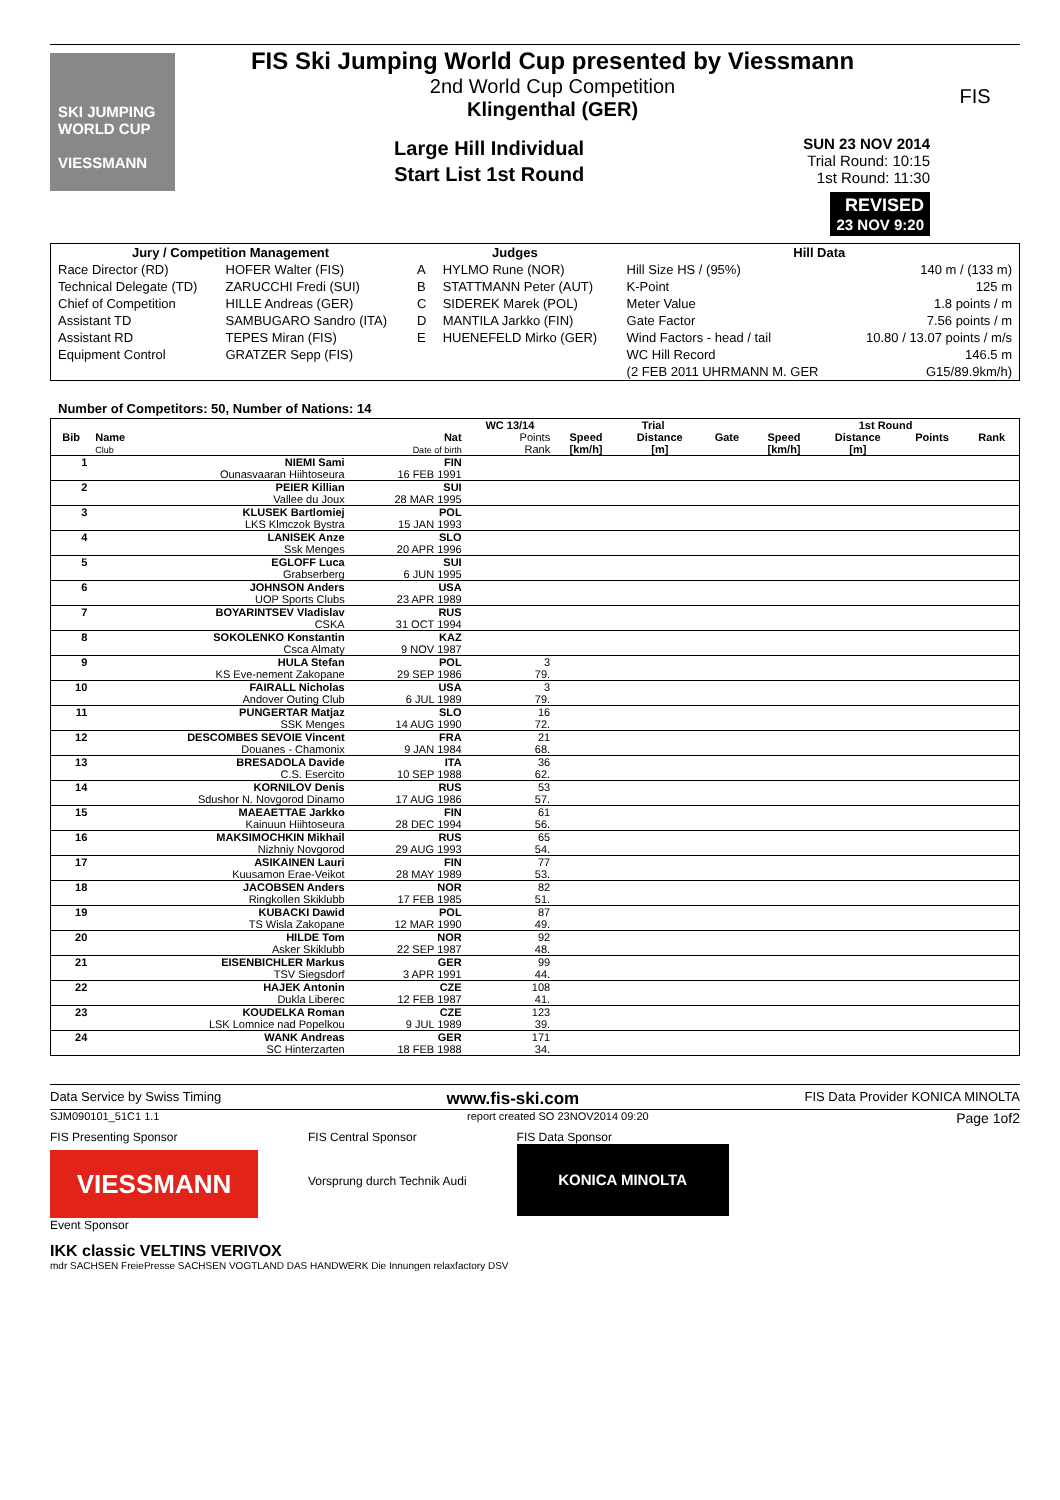SKI JUMPING WORLD CUP
VIESSMANN
FIS Ski Jumping World Cup presented by Viessmann
2nd World Cup Competition
Klingenthal (GER)
Large Hill Individual
Start List 1st Round
SUN 23 NOV 2014
Trial Round: 10:15
1st Round: 11:30
REVISED
23 NOV 9:20
FIS
| Jury / Competition Management | | Judges | | Hill Data | |
| --- | --- | --- | --- | --- | --- |
| Race Director (RD) | HOFER Walter (FIS) | A | HYLMO Rune (NOR) | Hill Size HS / (95%) | 140 m / (133 m) |
| Technical Delegate (TD) | ZARUCCHI Fredi (SUI) | B | STATTMANN Peter (AUT) | K-Point | 125 m |
| Chief of Competition | HILLE Andreas (GER) | C | SIDEREK Marek (POL) | Meter Value | 1.8 points / m |
| Assistant TD | SAMBUGARO Sandro (ITA) | D | MANTILA Jarkko (FIN) | Gate Factor | 7.56 points / m |
| Assistant RD | TEPES Miran (FIS) | E | HUENEFELD Mirko (GER) | Wind Factors - head / tail | 10.80 / 13.07 points / m/s |
| Equipment Control | GRATZER Sepp (FIS) | | | WC Hill Record | 146.5 m |
| | | | | (2 FEB 2011 UHRMANN M. GER | G15/89.9km/h) |
Number of Competitors: 50, Number of Nations: 14
| | | | WC 13/14 | Trial | | | 1st Round | | | |
| --- | --- | --- | --- | --- | --- | --- | --- | --- | --- | --- |
| Bib | Name Club | Nat Date of birth | Points Rank | Speed [km/h] | Distance [m] | Gate | Speed [km/h] | Distance [m] | Points | Rank |
| 1 | NIEMI Sami Ounasvaaran Hiihtoseura | FIN 16 FEB 1991 | | | | | | | | |
| 2 | PEIER Killian Vallee du Joux | SUI 28 MAR 1995 | | | | | | | | |
| 3 | KLUSEK Bartlomiej LKS Klmczok Bystra | POL 15 JAN 1993 | | | | | | | | |
| 4 | LANISEK Anze Ssk Menges | SLO 20 APR 1996 | | | | | | | | |
| 5 | EGLOFF Luca Grabserberg | SUI 6 JUN 1995 | | | | | | | | |
| 6 | JOHNSON Anders UOP Sports Clubs | USA 23 APR 1989 | | | | | | | | |
| 7 | BOYARINTSEV Vladislav CSKA | RUS 31 OCT 1994 | | | | | | | | |
| 8 | SOKOLENKO Konstantin Csca Almaty | KAZ 9 NOV 1987 | | | | | | | | |
| 9 | HULA Stefan KS Eve-nement Zakopane | POL 29 SEP 1986 | 3 79. | | | | | | | |
| 10 | FAIRALL Nicholas Andover Outing Club | USA 6 JUL 1989 | 3 79. | | | | | | | |
| 11 | PUNGERTAR Matjaz SSK Menges | SLO 14 AUG 1990 | 16 72. | | | | | | | |
| 12 | DESCOMBES SEVOIE Vincent Douanes - Chamonix | FRA 9 JAN 1984 | 21 68. | | | | | | | |
| 13 | BRESADOLA Davide C.S. Esercito | ITA 10 SEP 1988 | 36 62. | | | | | | | |
| 14 | KORNILOV Denis Sdushor N. Novgorod Dinamo | RUS 17 AUG 1986 | 53 57. | | | | | | | |
| 15 | MAEAETTAE Jarkko Kainuun Hiihtoseura | FIN 28 DEC 1994 | 61 56. | | | | | | | |
| 16 | MAKSIMOCHKIN Mikhail Nizhniy Novgorod | RUS 29 AUG 1993 | 65 54. | | | | | | | |
| 17 | ASIKAINEN Lauri Kuusamon Erae-Veikot | FIN 28 MAY 1989 | 77 53. | | | | | | | |
| 18 | JACOBSEN Anders Ringkollen Skiklubb | NOR 17 FEB 1985 | 82 51. | | | | | | | |
| 19 | KUBACKI Dawid TS Wisla Zakopane | POL 12 MAR 1990 | 87 49. | | | | | | | |
| 20 | HILDE Tom Asker Skiklubb | NOR 22 SEP 1987 | 92 48. | | | | | | | |
| 21 | EISENBICHLER Markus TSV Siegsdorf | GER 3 APR 1991 | 99 44. | | | | | | | |
| 22 | HAJEK Antonin Dukla Liberec | CZE 12 FEB 1987 | 108 41. | | | | | | | |
| 23 | KOUDELKA Roman LSK Lomnice nad Popelkou | CZE 9 JUL 1989 | 123 39. | | | | | | | |
| 24 | WANK Andreas SC Hinterzarten | GER 18 FEB 1988 | 171 34. | | | | | | | |
Data Service by Swiss Timing www.fis-ski.com FIS Data Provider KONICA MINOLTA
SJM090101_51C1 1.1 report created SO 23NOV2014 09:20 Page 1of2
FIS Presenting Sponsor
VIESSMANN
Event Sponsor
FIS Central Sponsor
Vorsprung durch Technik Audi
FIS Data Sponsor
KONICA MINOLTA
IKK classic VELTINS VERIVOX
mdr SACHSEN FreiePresse SACHSEN VOGTLAND DAS HANDWERK Die Innungen relaxfactory DSV